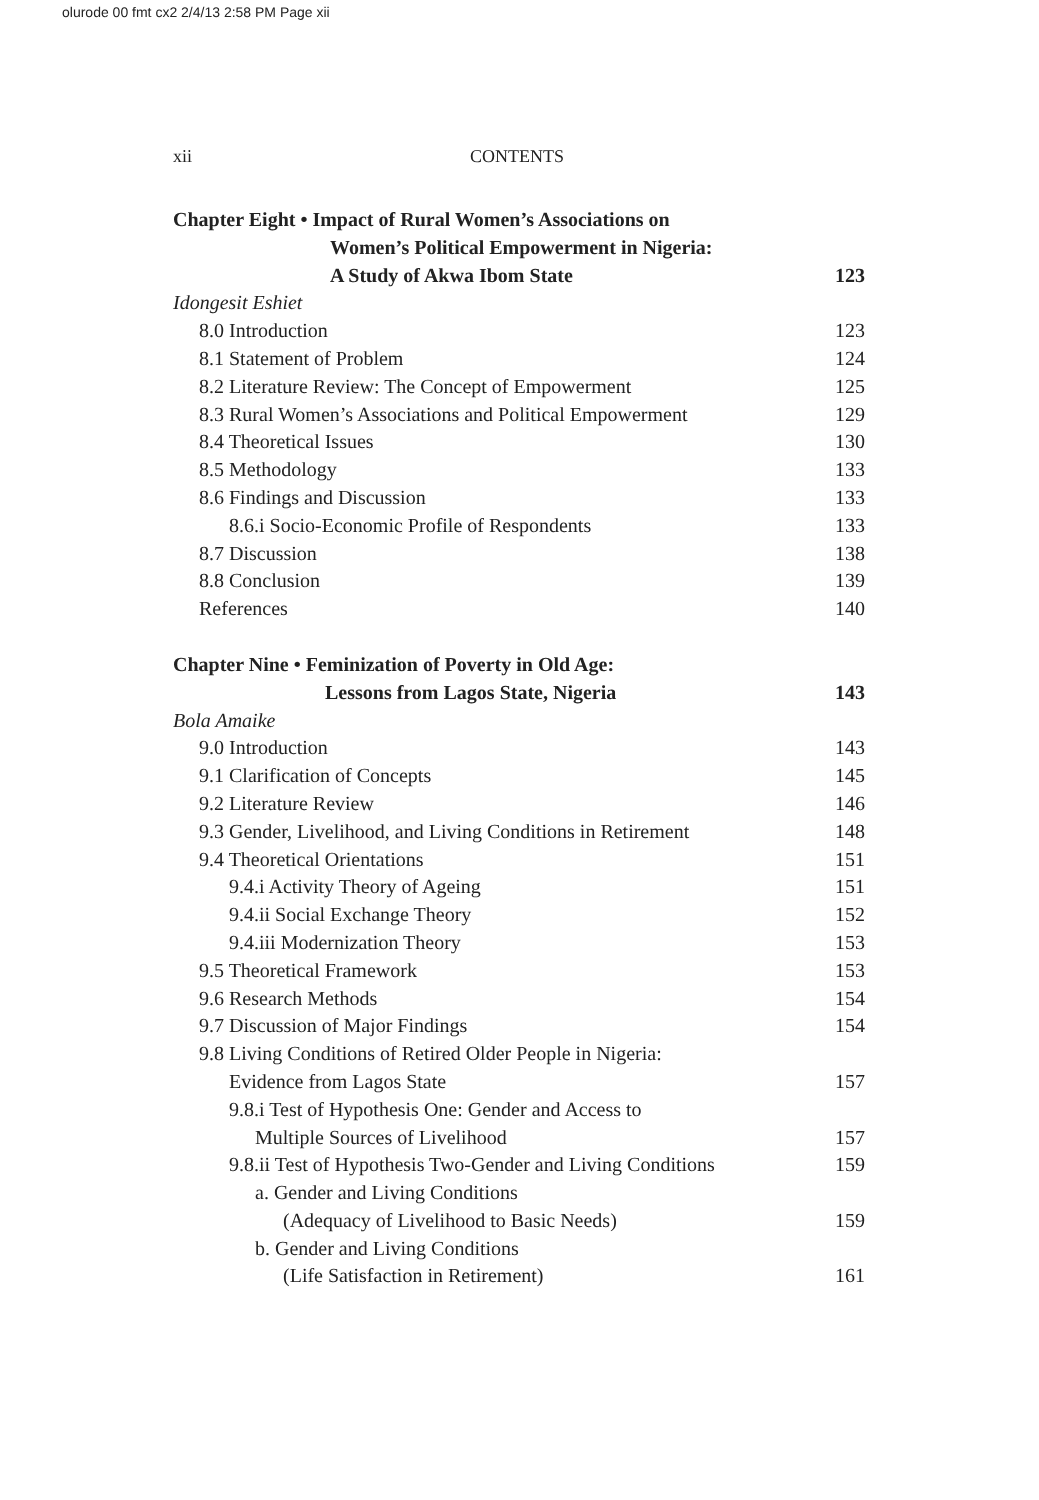olurode 00 fmt cx2 2/4/13 2:58 PM Page xii
xii CONTENTS
Chapter Eight • Impact of Rural Women’s Associations on
Women’s Political Empowerment in Nigeria:
A Study of Akwa Ibom State 123
Idongesit Eshiet
8.0 Introduction 123
8.1 Statement of Problem 124
8.2 Literature Review: The Concept of Empowerment 125
8.3 Rural Women’s Associations and Political Empowerment 129
8.4 Theoretical Issues 130
8.5 Methodology 133
8.6 Findings and Discussion 133
8.6.i Socio-Economic Profile of Respondents 133
8.7 Discussion 138
8.8 Conclusion 139
References 140
Chapter Nine • Feminization of Poverty in Old Age:
Lessons from Lagos State, Nigeria 143
Bola Amaike
9.0 Introduction 143
9.1 Clarification of Concepts 145
9.2 Literature Review 146
9.3 Gender, Livelihood, and Living Conditions in Retirement 148
9.4 Theoretical Orientations 151
9.4.i Activity Theory of Ageing 151
9.4.ii Social Exchange Theory 152
9.4.iii Modernization Theory 153
9.5 Theoretical Framework 153
9.6 Research Methods 154
9.7 Discussion of Major Findings 154
9.8 Living Conditions of Retired Older People in Nigeria:
Evidence from Lagos State 157
9.8.i Test of Hypothesis One: Gender and Access to
Multiple Sources of Livelihood 157
9.8.ii Test of Hypothesis Two-Gender and Living Conditions 159
a. Gender and Living Conditions
(Adequacy of Livelihood to Basic Needs) 159
b. Gender and Living Conditions
(Life Satisfaction in Retirement) 161